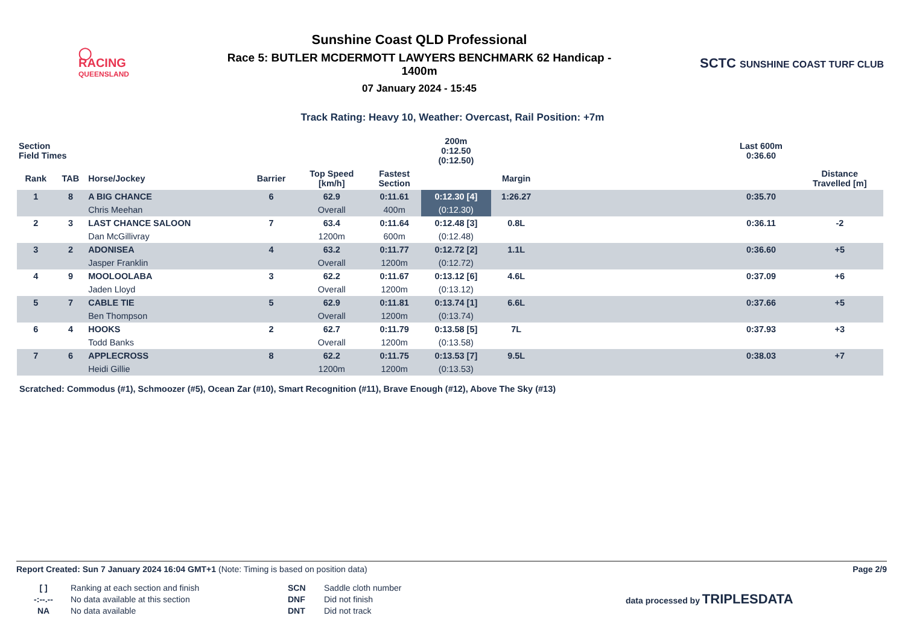◯
RACING
QUEENSLAND
Sunshine Coast QLD Professional
Race 5: BUTLER MCDERMOTT LAWYERS BENCHMARK 62 Handicap -
1400m
07 January 2024 - 15:45
SCTC SUNSHINE COAST TURF CLUB
Track Rating: Heavy 10, Weather: Overcast, Rail Position: +7m
| Section Field Times | | | | | | 200m 0:12.50 (0:12.50) | | | Last 600m 0:36.60 | |
| --- | --- | --- | --- | --- | --- | --- | --- | --- | --- | --- |
| Rank | TAB | Horse/Jockey | Barrier | Top Speed [km/h] | Fastest Section | | Margin | | | Distance Travelled [m] |
| 1 | 8 | A BIG CHANCE | 6 | 62.9 | 0:11.61 | 0:12.30 [4] | 1:26.27 | | 0:35.70 | |
| | | Chris Meehan | | Overall | 400m | (0:12.30) | | | | |
| 2 | 3 | LAST CHANCE SALOON | 7 | 63.4 | 0:11.64 | 0:12.48 [3] | 0.8L | | 0:36.11 | -2 |
| | | Dan McGillivray | | 1200m | 600m | (0:12.48) | | | | |
| 3 | 2 | ADONISEA | 4 | 63.2 | 0:11.77 | 0:12.72 [2] | 1.1L | | 0:36.60 | +5 |
| | | Jasper Franklin | | Overall | 1200m | (0:12.72) | | | | |
| 4 | 9 | MOOLOOLABA | 3 | 62.2 | 0:11.67 | 0:13.12 [6] | 4.6L | | 0:37.09 | +6 |
| | | Jaden Lloyd | | Overall | 1200m | (0:13.12) | | | | |
| 5 | 7 | CABLE TIE | 5 | 62.9 | 0:11.81 | 0:13.74 [1] | 6.6L | | 0:37.66 | +5 |
| | | Ben Thompson | | Overall | 1200m | (0:13.74) | | | | |
| 6 | 4 | HOOKS | 2 | 62.7 | 0:11.79 | 0:13.58 [5] | 7L | | 0:37.93 | +3 |
| | | Todd Banks | | Overall | 1200m | (0:13.58) | | | | |
| 7 | 6 | APPLECROSS | 8 | 62.2 | 0:11.75 | 0:13.53 [7] | 9.5L | | 0:38.03 | +7 |
| | | Heidi Gillie | | 1200m | 1200m | (0:13.53) | | | | |
Scratched: Commodus (#1), Schmoozer (#5), Ocean Zar (#10), Smart Recognition (#11), Brave Enough (#12), Above The Sky (#13)
Report Created: Sun 7 January 2024 16:04 GMT+1 (Note: Timing is based on position data)
Page 2/9
[ ]
-:--.--
NA
Ranking at each section and finish
No data available at this section
No data available
SCN
DNF
DNT
Saddle cloth number
Did not finish
Did not track
data processed by TRIPLESDATA